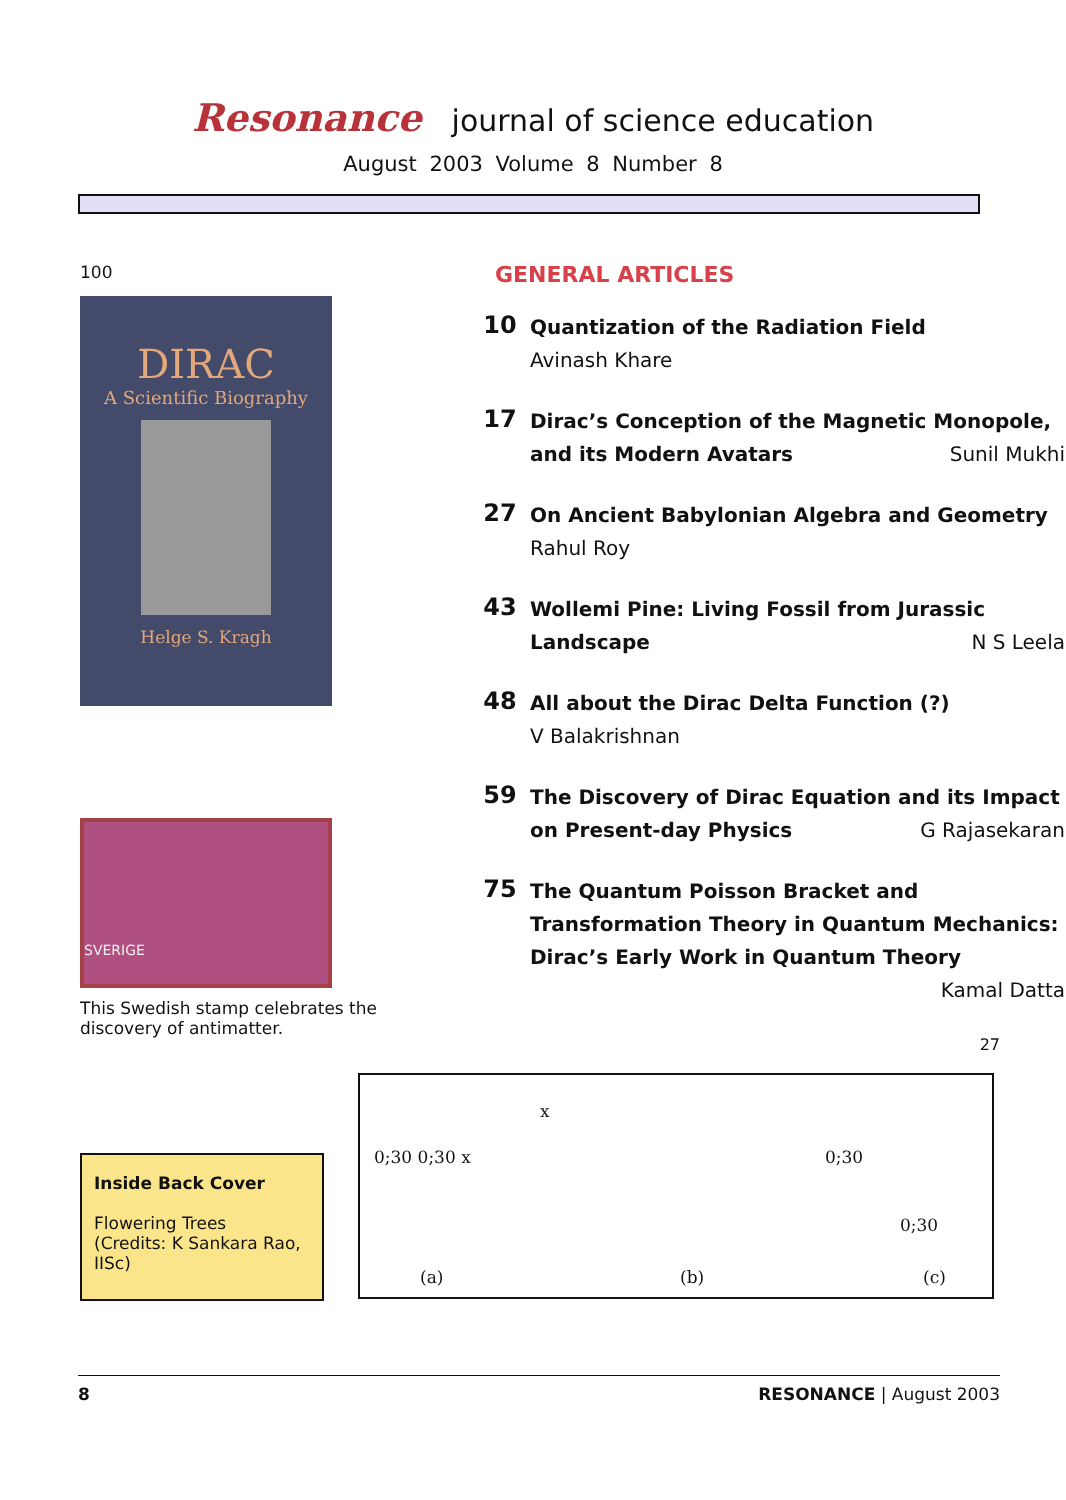Resonance journal of science education
August 2003 Volume 8 Number 8
100
DIRAC
A Scientific Biography
Helge S. Kragh
SVERIGE
This Swedish stamp celebrates the discovery of antimatter.
Inside Back Cover
Flowering Trees
(Credits: K Sankara Rao, IISc)
GENERAL ARTICLES
10
Quantization of the Radiation Field
Avinash Khare
17
Dirac’s Conception of the Magnetic Monopole, and its Modern Avatars Sunil Mukhi
27
On Ancient Babylonian Algebra and Geometry
Rahul Roy
43
Wollemi Pine: Living Fossil from Jurassic Landscape N S Leela
48
All about the Dirac Delta Function (?)
V Balakrishnan
59
The Discovery of Dirac Equation and its Impact on Present-day Physics G Rajasekaran
75
The Quantum Poisson Bracket and Transformation Theory in Quantum Mechanics: Dirac’s Early Work in Quantum Theory Kamal Datta
27
x
0;30 0;30 x 0;30
0;30
(a) (b) (c)
8 RESONANCE | August 2003